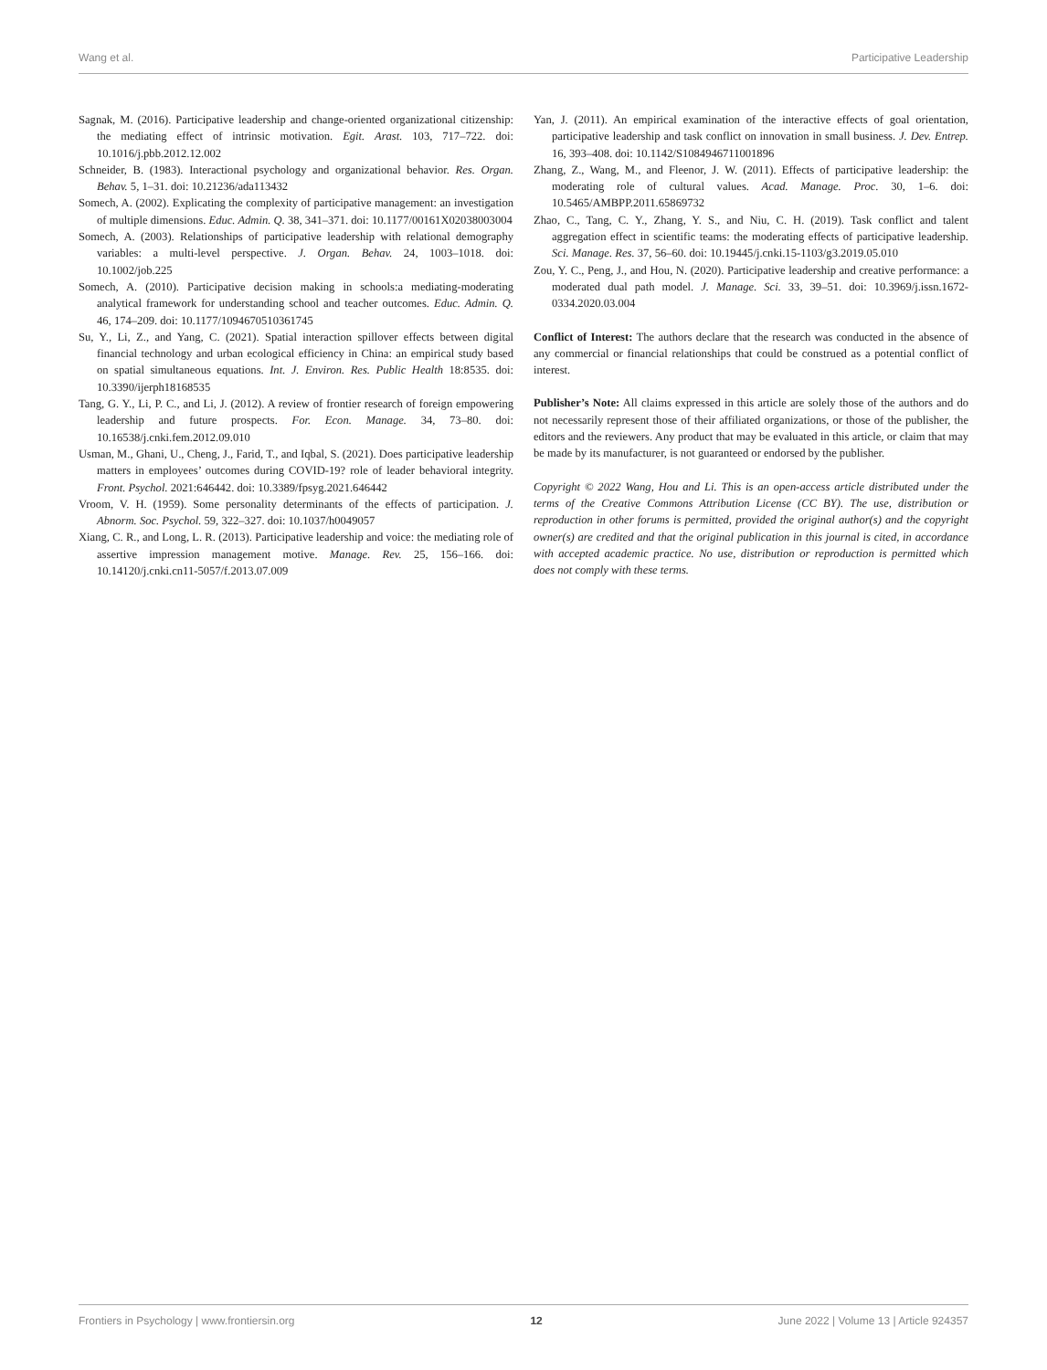Wang et al. Participative Leadership
Sagnak, M. (2016). Participative leadership and change-oriented organizational citizenship: the mediating effect of intrinsic motivation. Egit. Arast. 103, 717–722. doi: 10.1016/j.pbb.2012.12.002
Schneider, B. (1983). Interactional psychology and organizational behavior. Res. Organ. Behav. 5, 1–31. doi: 10.21236/ada113432
Somech, A. (2002). Explicating the complexity of participative management: an investigation of multiple dimensions. Educ. Admin. Q. 38, 341–371. doi: 10.1177/00161X02038003004
Somech, A. (2003). Relationships of participative leadership with relational demography variables: a multi-level perspective. J. Organ. Behav. 24, 1003–1018. doi: 10.1002/job.225
Somech, A. (2010). Participative decision making in schools:a mediating-moderating analytical framework for understanding school and teacher outcomes. Educ. Admin. Q. 46, 174–209. doi: 10.1177/1094670510361745
Su, Y., Li, Z., and Yang, C. (2021). Spatial interaction spillover effects between digital financial technology and urban ecological efficiency in China: an empirical study based on spatial simultaneous equations. Int. J. Environ. Res. Public Health 18:8535. doi: 10.3390/ijerph18168535
Tang, G. Y., Li, P. C., and Li, J. (2012). A review of frontier research of foreign empowering leadership and future prospects. For. Econ. Manage. 34, 73–80. doi: 10.16538/j.cnki.fem.2012.09.010
Usman, M., Ghani, U., Cheng, J., Farid, T., and Iqbal, S. (2021). Does participative leadership matters in employees’ outcomes during COVID-19? role of leader behavioral integrity. Front. Psychol. 2021:646442. doi: 10.3389/fpsyg.2021.646442
Vroom, V. H. (1959). Some personality determinants of the effects of participation. J. Abnorm. Soc. Psychol. 59, 322–327. doi: 10.1037/h0049057
Xiang, C. R., and Long, L. R. (2013). Participative leadership and voice: the mediating role of assertive impression management motive. Manage. Rev. 25, 156–166. doi: 10.14120/j.cnki.cn11-5057/f.2013.07.009
Yan, J. (2011). An empirical examination of the interactive effects of goal orientation, participative leadership and task conflict on innovation in small business. J. Dev. Entrep. 16, 393–408. doi: 10.1142/S1084946711001896
Zhang, Z., Wang, M., and Fleenor, J. W. (2011). Effects of participative leadership: the moderating role of cultural values. Acad. Manage. Proc. 30, 1–6. doi: 10.5465/AMBPP.2011.65869732
Zhao, C., Tang, C. Y., Zhang, Y. S., and Niu, C. H. (2019). Task conflict and talent aggregation effect in scientific teams: the moderating effects of participative leadership. Sci. Manage. Res. 37, 56–60. doi: 10.19445/j.cnki.15-1103/g3.2019.05.010
Zou, Y. C., Peng, J., and Hou, N. (2020). Participative leadership and creative performance: a moderated dual path model. J. Manage. Sci. 33, 39–51. doi: 10.3969/j.issn.1672-0334.2020.03.004
Conflict of Interest: The authors declare that the research was conducted in the absence of any commercial or financial relationships that could be construed as a potential conflict of interest.
Publisher’s Note: All claims expressed in this article are solely those of the authors and do not necessarily represent those of their affiliated organizations, or those of the publisher, the editors and the reviewers. Any product that may be evaluated in this article, or claim that may be made by its manufacturer, is not guaranteed or endorsed by the publisher.
Copyright © 2022 Wang, Hou and Li. This is an open-access article distributed under the terms of the Creative Commons Attribution License (CC BY). The use, distribution or reproduction in other forums is permitted, provided the original author(s) and the copyright owner(s) are credited and that the original publication in this journal is cited, in accordance with accepted academic practice. No use, distribution or reproduction is permitted which does not comply with these terms.
Frontiers in Psychology | www.frontiersin.org 12 June 2022 | Volume 13 | Article 924357